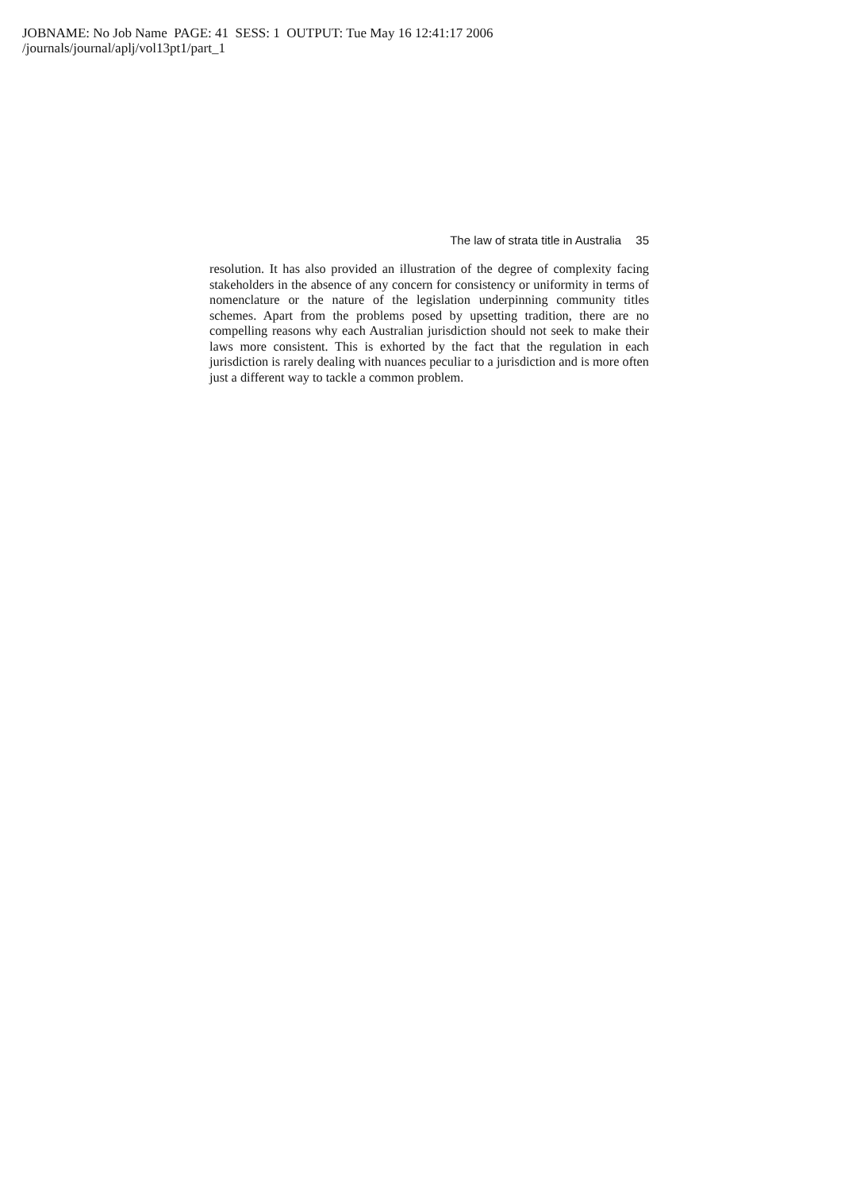JOBNAME: No Job Name PAGE: 41 SESS: 1 OUTPUT: Tue May 16 12:41:17 2006
/journals/journal/aplj/vol13pt1/part_1
The law of strata title in Australia 35
resolution. It has also provided an illustration of the degree of complexity facing stakeholders in the absence of any concern for consistency or uniformity in terms of nomenclature or the nature of the legislation underpinning community titles schemes. Apart from the problems posed by upsetting tradition, there are no compelling reasons why each Australian jurisdiction should not seek to make their laws more consistent. This is exhorted by the fact that the regulation in each jurisdiction is rarely dealing with nuances peculiar to a jurisdiction and is more often just a different way to tackle a common problem.